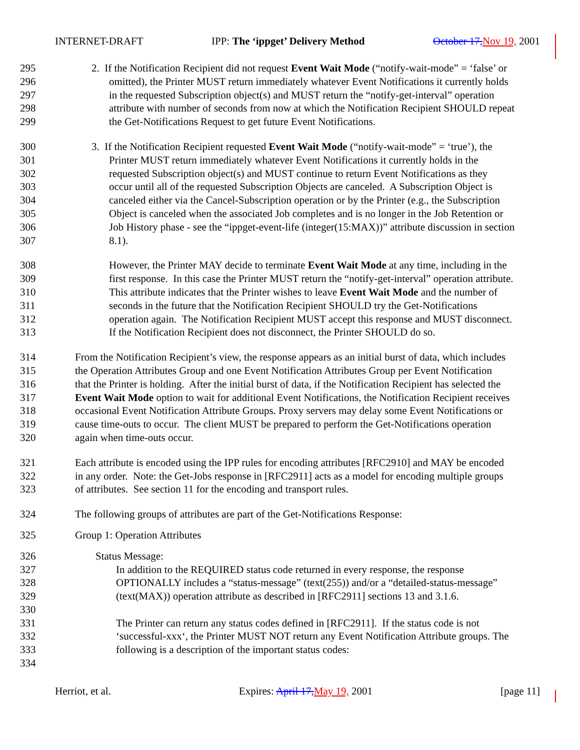INTERNET-DRAFT IPP: The ‘ippget’ Delivery Method October 17, Nov 19, 2001
295 2. If the Notification Recipient did not request Event Wait Mode (“notify-wait-mode” = ‘false’ or
296 omitted), the Printer MUST return immediately whatever Event Notifications it currently holds
297 in the requested Subscription object(s) and MUST return the “notify-get-interval” operation
298 attribute with number of seconds from now at which the Notification Recipient SHOULD repeat
299 the Get-Notifications Request to get future Event Notifications.
300 3. If the Notification Recipient requested Event Wait Mode (“notify-wait-mode” = ‘true’), the
301 Printer MUST return immediately whatever Event Notifications it currently holds in the
302 requested Subscription object(s) and MUST continue to return Event Notifications as they
303 occur until all of the requested Subscription Objects are canceled. A Subscription Object is
304 canceled either via the Cancel-Subscription operation or by the Printer (e.g., the Subscription
305 Object is canceled when the associated Job completes and is no longer in the Job Retention or
306 Job History phase - see the “ippget-event-life (integer(15:MAX))” attribute discussion in section
307 8.1).
308 However, the Printer MAY decide to terminate Event Wait Mode at any time, including in the
309 first response. In this case the Printer MUST return the “notify-get-interval” operation attribute.
310 This attribute indicates that the Printer wishes to leave Event Wait Mode and the number of
311 seconds in the future that the Notification Recipient SHOULD try the Get-Notifications
312 operation again. The Notification Recipient MUST accept this response and MUST disconnect.
313 If the Notification Recipient does not disconnect, the Printer SHOULD do so.
314 From the Notification Recipient’s view, the response appears as an initial burst of data, which includes
315 the Operation Attributes Group and one Event Notification Attributes Group per Event Notification
316 that the Printer is holding. After the initial burst of data, if the Notification Recipient has selected the
317 Event Wait Mode option to wait for additional Event Notifications, the Notification Recipient receives
318 occasional Event Notification Attribute Groups. Proxy servers may delay some Event Notifications or
319 cause time-outs to occur. The client MUST be prepared to perform the Get-Notifications operation
320 again when time-outs occur.
321 Each attribute is encoded using the IPP rules for encoding attributes [RFC2910] and MAY be encoded
322 in any order. Note: the Get-Jobs response in [RFC2911] acts as a model for encoding multiple groups
323 of attributes. See section 11 for the encoding and transport rules.
324 The following groups of attributes are part of the Get-Notifications Response:
325 Group 1: Operation Attributes
326 Status Message:
327 In addition to the REQUIRED status code returned in every response, the response
328 OPTIONALLY includes a “status-message” (text(255)) and/or a “detailed-status-message”
329 (text(MAX)) operation attribute as described in [RFC2911] sections 13 and 3.1.6.
330
331 The Printer can return any status codes defined in [RFC2911]. If the status code is not
332 ‘successful-xxx‘, the Printer MUST NOT return any Event Notification Attribute groups. The
333 following is a description of the important status codes:
334
Herriot, et al. Expires: April 17, May 19, 2001 [page 11]